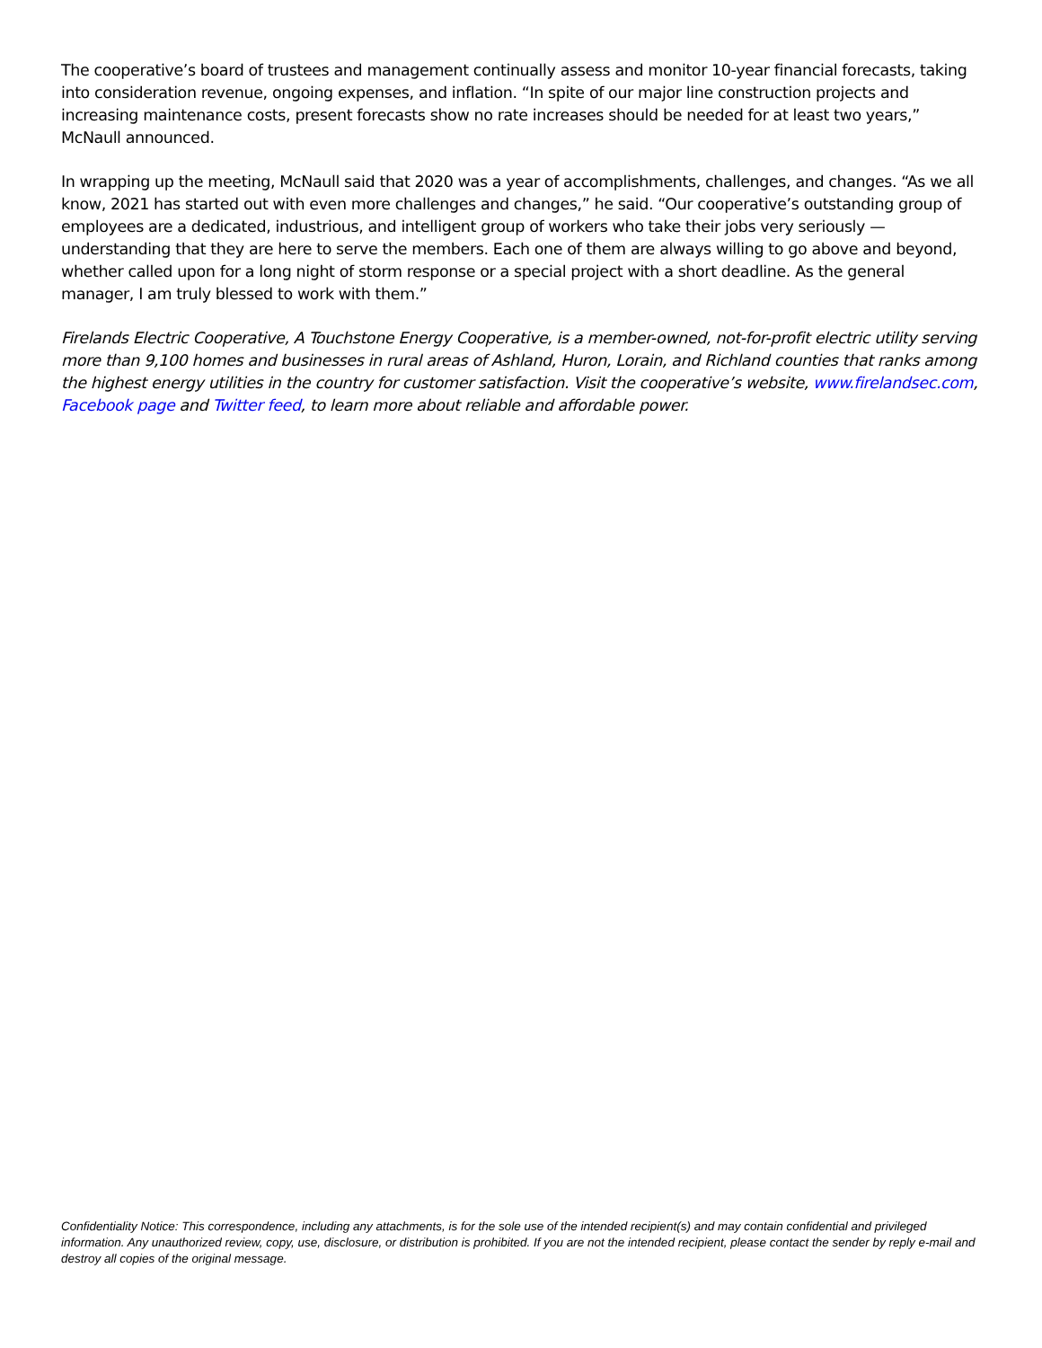The cooperative’s board of trustees and management continually assess and monitor 10-year financial forecasts, taking into consideration revenue, ongoing expenses, and inflation. “In spite of our major line construction projects and increasing maintenance costs, present forecasts show no rate increases should be needed for at least two years,” McNaull announced.
In wrapping up the meeting, McNaull said that 2020 was a year of accomplishments, challenges, and changes. “As we all know, 2021 has started out with even more challenges and changes,” he said. “Our cooperative’s outstanding group of employees are a dedicated, industrious, and intelligent group of workers who take their jobs very seriously — understanding that they are here to serve the members. Each one of them are always willing to go above and beyond, whether called upon for a long night of storm response or a special project with a short deadline. As the general manager, I am truly blessed to work with them.”
Firelands Electric Cooperative, A Touchstone Energy Cooperative, is a member-owned, not-for-profit electric utility serving more than 9,100 homes and businesses in rural areas of Ashland, Huron, Lorain, and Richland counties that ranks among the highest energy utilities in the country for customer satisfaction. Visit the cooperative’s website, www.firelandsec.com, Facebook page and Twitter feed, to learn more about reliable and affordable power.
Confidentiality Notice: This correspondence, including any attachments, is for the sole use of the intended recipient(s) and may contain confidential and privileged information. Any unauthorized review, copy, use, disclosure, or distribution is prohibited. If you are not the intended recipient, please contact the sender by reply e-mail and destroy all copies of the original message.